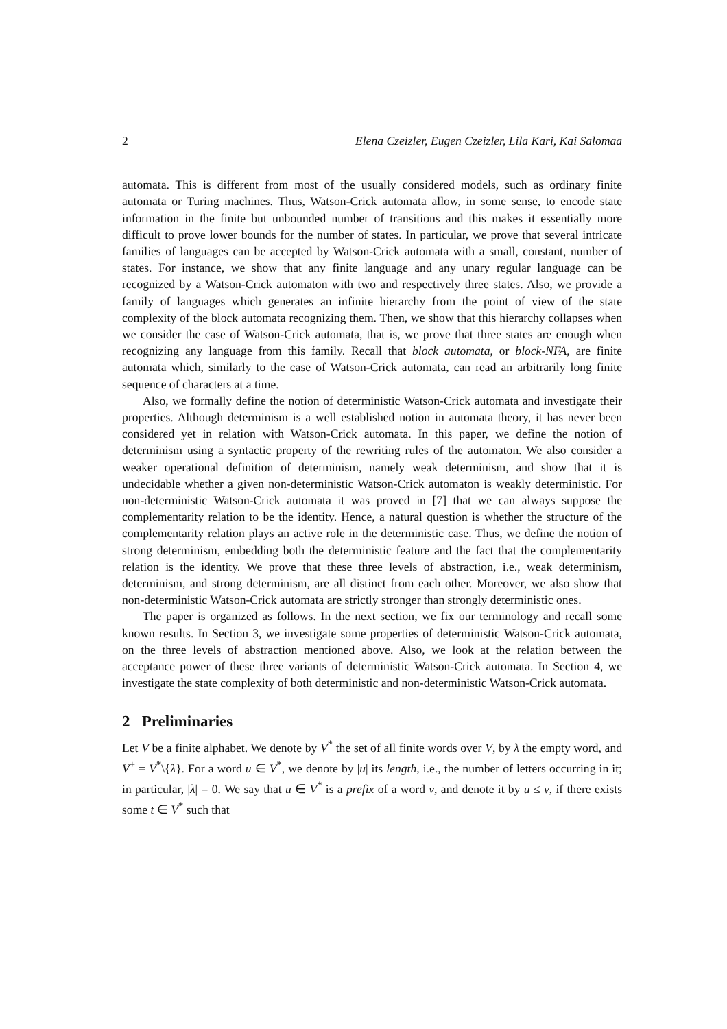2 Elena Czeizler, Eugen Czeizler, Lila Kari, Kai Salomaa
automata. This is different from most of the usually considered models, such as ordinary finite automata or Turing machines. Thus, Watson-Crick automata allow, in some sense, to encode state information in the finite but unbounded number of transitions and this makes it essentially more difficult to prove lower bounds for the number of states. In particular, we prove that several intricate families of languages can be accepted by Watson-Crick automata with a small, constant, number of states. For instance, we show that any finite language and any unary regular language can be recognized by a Watson-Crick automaton with two and respectively three states. Also, we provide a family of languages which generates an infinite hierarchy from the point of view of the state complexity of the block automata recognizing them. Then, we show that this hierarchy collapses when we consider the case of Watson-Crick automata, that is, we prove that three states are enough when recognizing any language from this family. Recall that block automata, or block-NFA, are finite automata which, similarly to the case of Watson-Crick automata, can read an arbitrarily long finite sequence of characters at a time.
Also, we formally define the notion of deterministic Watson-Crick automata and investigate their properties. Although determinism is a well established notion in automata theory, it has never been considered yet in relation with Watson-Crick automata. In this paper, we define the notion of determinism using a syntactic property of the rewriting rules of the automaton. We also consider a weaker operational definition of determinism, namely weak determinism, and show that it is undecidable whether a given non-deterministic Watson-Crick automaton is weakly deterministic. For non-deterministic Watson-Crick automata it was proved in [7] that we can always suppose the complementarity relation to be the identity. Hence, a natural question is whether the structure of the complementarity relation plays an active role in the deterministic case. Thus, we define the notion of strong determinism, embedding both the deterministic feature and the fact that the complementarity relation is the identity. We prove that these three levels of abstraction, i.e., weak determinism, determinism, and strong determinism, are all distinct from each other. Moreover, we also show that non-deterministic Watson-Crick automata are strictly stronger than strongly deterministic ones.
The paper is organized as follows. In the next section, we fix our terminology and recall some known results. In Section 3, we investigate some properties of deterministic Watson-Crick automata, on the three levels of abstraction mentioned above. Also, we look at the relation between the acceptance power of these three variants of deterministic Watson-Crick automata. In Section 4, we investigate the state complexity of both deterministic and non-deterministic Watson-Crick automata.
2 Preliminaries
Let V be a finite alphabet. We denote by V<sup>*</sup> the set of all finite words over V, by λ the empty word, and V<sup>+</sup> = V<sup>*</sup>\{λ}. For a word u ∈ V<sup>*</sup>, we denote by |u| its length, i.e., the number of letters occurring in it; in particular, |λ| = 0. We say that u ∈ V<sup>*</sup> is a prefix of a word v, and denote it by u ≤ v, if there exists some t ∈ V<sup>*</sup> such that